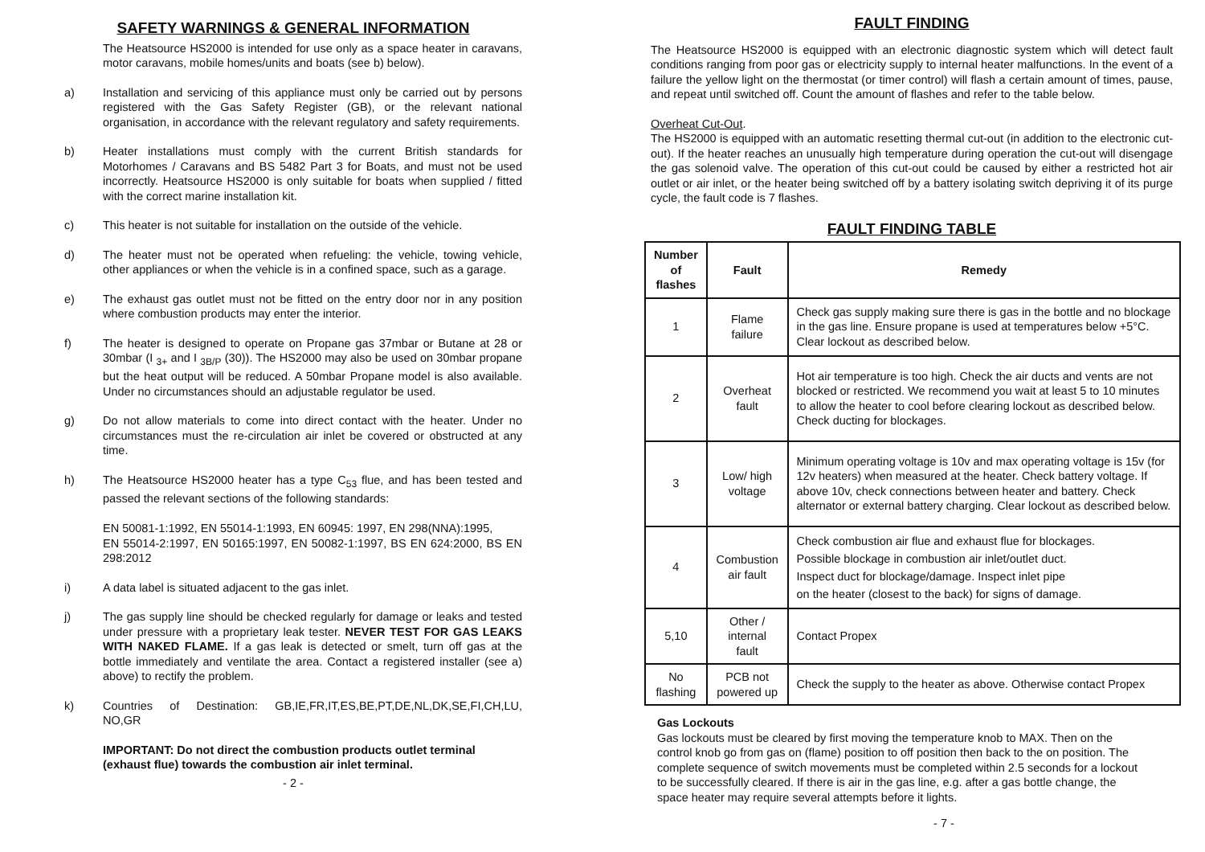SAFETY WARNINGS & GENERAL INFORMATION
The Heatsource HS2000 is intended for use only as a space heater in caravans, motor caravans, mobile homes/units and boats (see b) below).
a) Installation and servicing of this appliance must only be carried out by persons registered with the Gas Safety Register (GB), or the relevant national organisation, in accordance with the relevant regulatory and safety requirements.
b) Heater installations must comply with the current British standards for Motorhomes / Caravans and BS 5482 Part 3 for Boats, and must not be used incorrectly. Heatsource HS2000 is only suitable for boats when supplied / fitted with the correct marine installation kit.
c) This heater is not suitable for installation on the outside of the vehicle.
d) The heater must not be operated when refueling: the vehicle, towing vehicle, other appliances or when the vehicle is in a confined space, such as a garage.
e) The exhaust gas outlet must not be fitted on the entry door nor in any position where combustion products may enter the interior.
f) The heater is designed to operate on Propane gas 37mbar or Butane at 28 or 30mbar (I <sub>3+</sub> and I <sub>3B/P</sub> (30)). The HS2000 may also be used on 30mbar propane but the heat output will be reduced. A 50mbar Propane model is also available. Under no circumstances should an adjustable regulator be used.
g) Do not allow materials to come into direct contact with the heater. Under no circumstances must the re-circulation air inlet be covered or obstructed at any time.
h) The Heatsource HS2000 heater has a type C<sub>53</sub> flue, and has been tested and passed the relevant sections of the following standards:
EN 50081-1:1992, EN 55014-1:1993, EN 60945: 1997, EN 298(NNA):1995,
EN 55014-2:1997, EN 50165:1997, EN 50082-1:1997, BS EN 624:2000, BS EN 298:2012
i) A data label is situated adjacent to the gas inlet.
j) The gas supply line should be checked regularly for damage or leaks and tested under pressure with a proprietary leak tester. NEVER TEST FOR GAS LEAKS WITH NAKED FLAME. If a gas leak is detected or smelt, turn off gas at the bottle immediately and ventilate the area. Contact a registered installer (see a) above) to rectify the problem.
k) Countries of Destination: GB,IE,FR,IT,ES,BE,PT,DE,NL,DK,SE,FI,CH,LU, NO,GR
IMPORTANT: Do not direct the combustion products outlet terminal (exhaust flue) towards the combustion air inlet terminal.
- 2 -
FAULT FINDING
The Heatsource HS2000 is equipped with an electronic diagnostic system which will detect fault conditions ranging from poor gas or electricity supply to internal heater malfunctions. In the event of a failure the yellow light on the thermostat (or timer control) will flash a certain amount of times, pause, and repeat until switched off. Count the amount of flashes and refer to the table below.
Overheat Cut-Out.
The HS2000 is equipped with an automatic resetting thermal cut-out (in addition to the electronic cut-out). If the heater reaches an unusually high temperature during operation the cut-out will disengage the gas solenoid valve. The operation of this cut-out could be caused by either a restricted hot air outlet or air inlet, or the heater being switched off by a battery isolating switch depriving it of its purge cycle, the fault code is 7 flashes.
FAULT FINDING TABLE
| Number of flashes | Fault | Remedy |
| --- | --- | --- |
| 1 | Flame failure | Check gas supply making sure there is gas in the bottle and no blockage in the gas line. Ensure propane is used at temperatures below +5°C. Clear lockout as described below. |
| 2 | Overheat fault | Hot air temperature is too high. Check the air ducts and vents are not blocked or restricted. We recommend you wait at least 5 to 10 minutes to allow the heater to cool before clearing lockout as described below. Check ducting for blockages. |
| 3 | Low/ high voltage | Minimum operating voltage is 10v and max operating voltage is 15v (for 12v heaters) when measured at the heater. Check battery voltage. If above 10v, check connections between heater and battery. Check alternator or external battery charging. Clear lockout as described below. |
| 4 | Combustion air fault | Check combustion air flue and exhaust flue for blockages. Possible blockage in combustion air inlet/outlet duct. Inspect duct for blockage/damage. Inspect inlet pipe on the heater (closest to the back) for signs of damage. |
| 5,10 | Other / internal fault | Contact Propex |
| No flashing | PCB not powered up | Check the supply to the heater as above. Otherwise contact Propex |
Gas Lockouts
Gas lockouts must be cleared by first moving the temperature knob to MAX. Then on the control knob go from gas on (flame) position to off position then back to the on position. The complete sequence of switch movements must be completed within 2.5 seconds for a lockout to be successfully cleared. If there is air in the gas line, e.g. after a gas bottle change, the space heater may require several attempts before it lights.
- 7 -